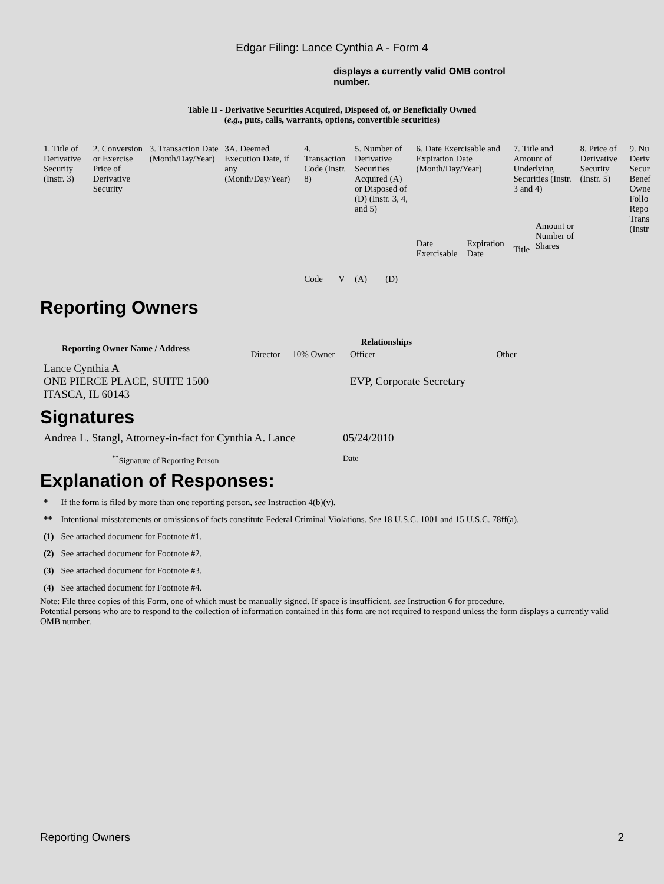Edgar Filing: Lance Cynthia A - Form 4
displays a currently valid OMB control number.
Table II - Derivative Securities Acquired, Disposed of, or Beneficially Owned
(e.g., puts, calls, warrants, options, convertible securities)
| 1. Title of Derivative Security (Instr. 3) | 2. Conversion or Exercise Price of Derivative Security | 3. Transaction Date (Month/Day/Year) | 3A. Deemed Execution Date, if any (Month/Day/Year) | 4. Transaction Code (Instr. 8) | | 5. Number of Derivative Securities Acquired (A) or Disposed of (D) (Instr. 3, 4, and 5) | | 6. Date Exercisable and Expiration Date (Month/Day/Year) | | 7. Title and Amount of Underlying Securities (Instr. 3 and 4) | | 8. Price of Derivative Security (Instr. 5) | 9. Nu Deriv Secur Benef Owne Follo Repo Trans (Instr |
| | | | | Code | V | (A) | (D) | Date Exercisable | Expiration Date | Title | Amount or Number of Shares | | |
Reporting Owners
| Reporting Owner Name / Address | Relationships | | | |
| --- | --- | --- | --- | --- |
| | Director | 10% Owner | Officer | Other |
| Lance Cynthia A ONE PIERCE PLACE, SUITE 1500 ITASCA, IL 60143 | | | EVP, Corporate Secretary | |
Signatures
| Andrea L. Stangl, Attorney-in-fact for Cynthia A. Lance | 05/24/2010 |
| <sup>**</sup> Signature of Reporting Person | Date |
Explanation of Responses:
| * | If the form is filed by more than one reporting person, see Instruction 4(b)(v). |
| ** | Intentional misstatements or omissions of facts constitute Federal Criminal Violations. See 18 U.S.C. 1001 and 15 U.S.C. 78ff(a). |
| (1) | See attached document for Footnote #1. |
| (2) | See attached document for Footnote #2. |
| (3) | See attached document for Footnote #3. |
| (4) | See attached document for Footnote #4. |
Note: File three copies of this Form, one of which must be manually signed. If space is insufficient, see Instruction 6 for procedure.
Potential persons who are to respond to the collection of information contained in this form are not required to respond unless the form displays a currently valid OMB number.
Reporting Owners 2